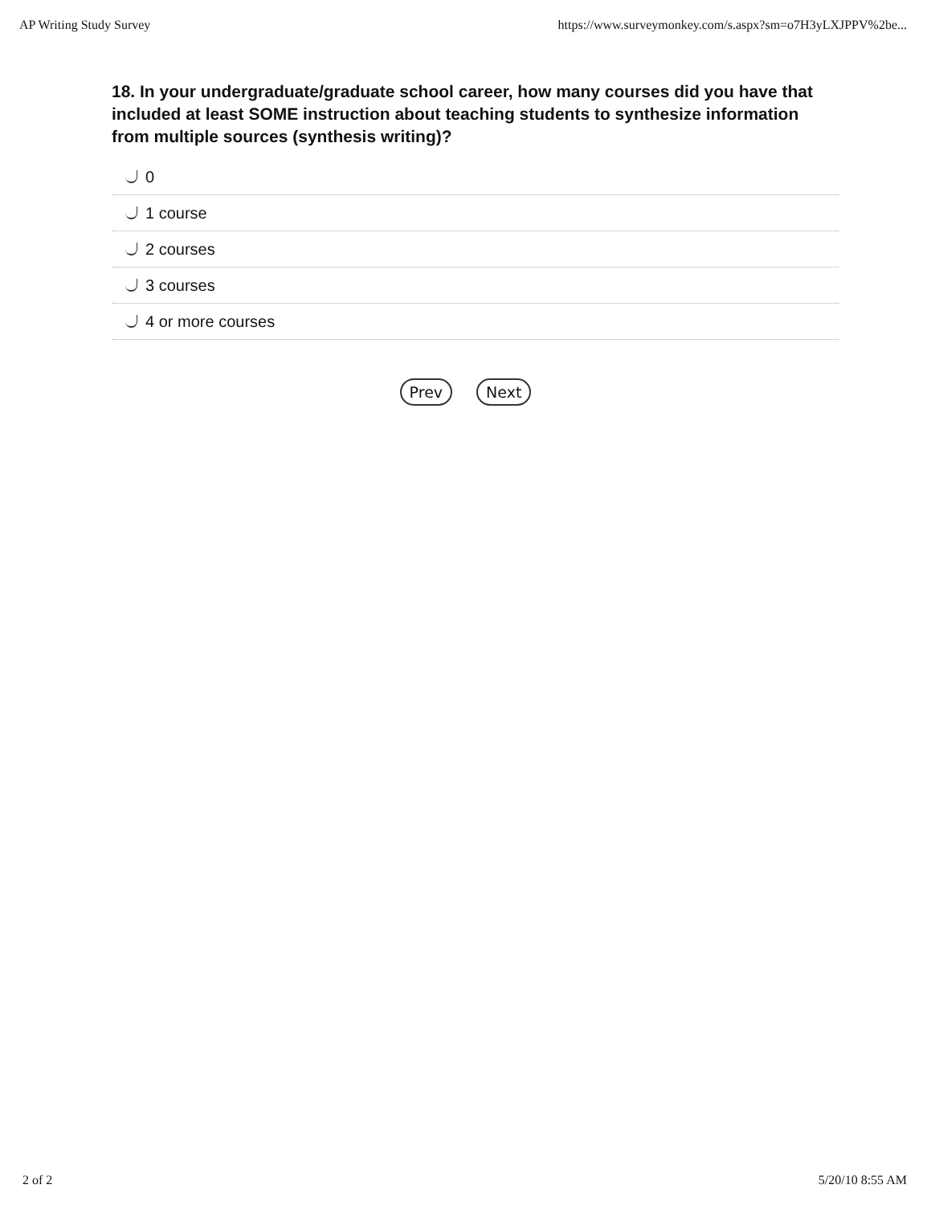AP Writing Study Survey https://www.surveymonkey.com/s.aspx?sm=o7H3yLXJPPV%2be...
18. In your undergraduate/graduate school career, how many courses did you have that included at least SOME instruction about teaching students to synthesize information from multiple sources (synthesis writing)?
0
1 course
2 courses
3 courses
4 or more courses
Prev Next
2 of 2 5/20/10 8:55 AM